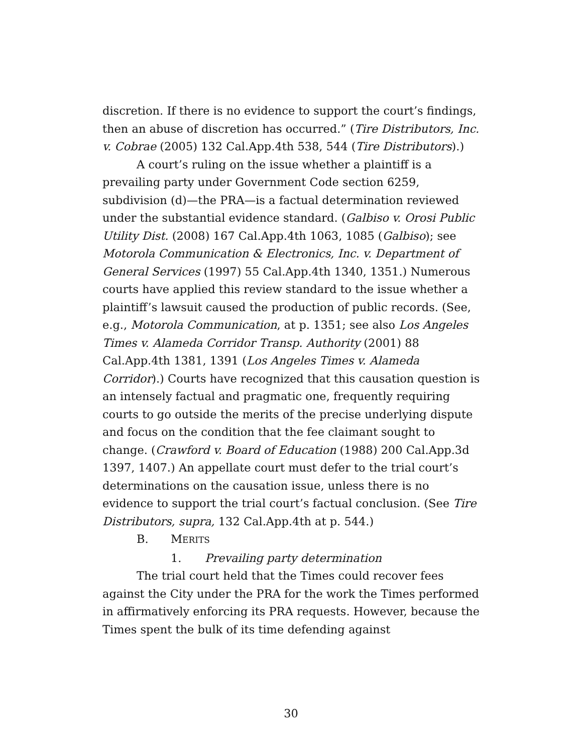discretion. If there is no evidence to support the court’s findings, then an abuse of discretion has occurred.” (Tire Distributors, Inc. v. Cobrae (2005) 132 Cal.App.4th 538, 544 (Tire Distributors).)
A court’s ruling on the issue whether a plaintiff is a prevailing party under Government Code section 6259, subdivision (d)—the PRA—is a factual determination reviewed under the substantial evidence standard. (Galbiso v. Orosi Public Utility Dist. (2008) 167 Cal.App.4th 1063, 1085 (Galbiso); see Motorola Communication & Electronics, Inc. v. Department of General Services (1997) 55 Cal.App.4th 1340, 1351.) Numerous courts have applied this review standard to the issue whether a plaintiff’s lawsuit caused the production of public records. (See, e.g., Motorola Communication, at p. 1351; see also Los Angeles Times v. Alameda Corridor Transp. Authority (2001) 88 Cal.App.4th 1381, 1391 (Los Angeles Times v. Alameda Corridor).) Courts have recognized that this causation question is an intensely factual and pragmatic one, frequently requiring courts to go outside the merits of the precise underlying dispute and focus on the condition that the fee claimant sought to change. (Crawford v. Board of Education (1988) 200 Cal.App.3d 1397, 1407.) An appellate court must defer to the trial court’s determinations on the causation issue, unless there is no evidence to support the trial court’s factual conclusion. (See Tire Distributors, supra, 132 Cal.App.4th at p. 544.)
B. MERITS
1. Prevailing party determination
The trial court held that the Times could recover fees against the City under the PRA for the work the Times performed in affirmatively enforcing its PRA requests. However, because the Times spent the bulk of its time defending against
30